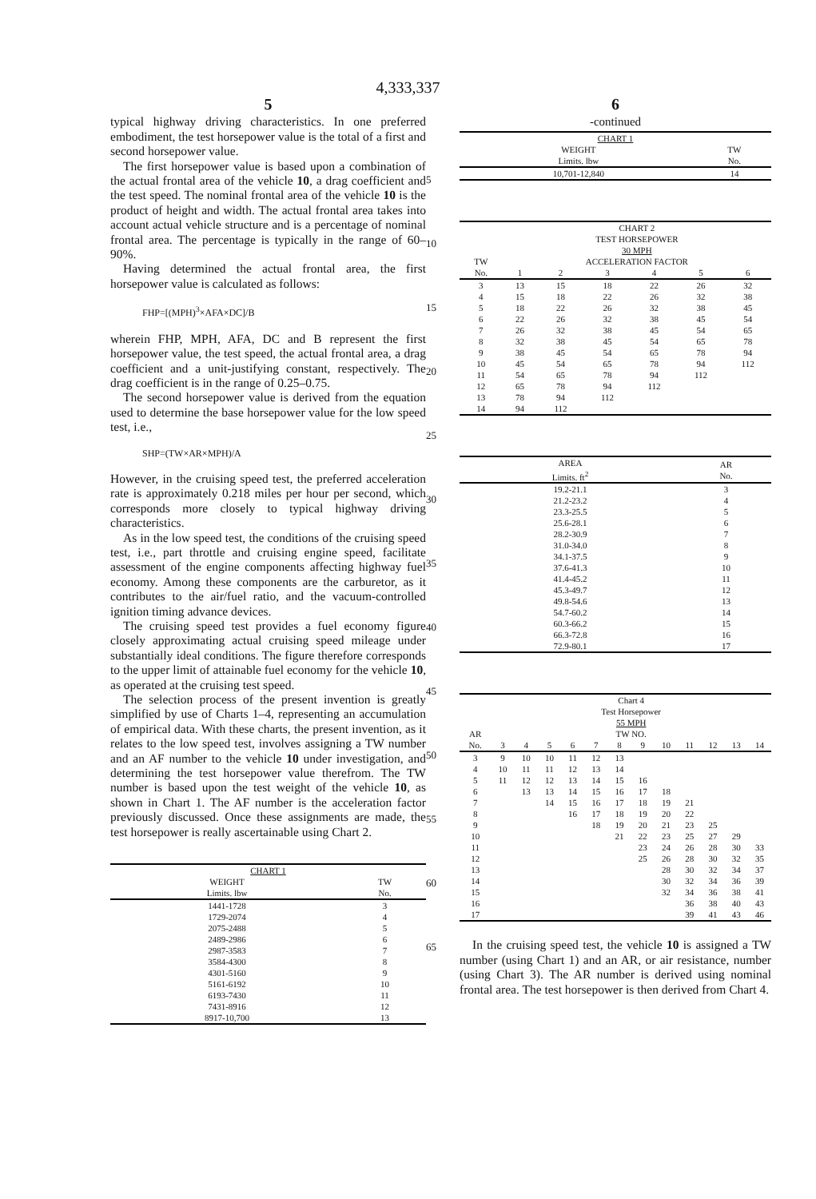4,333,337
5
typical highway driving characteristics. In one preferred embodiment, the test horsepower value is the total of a first and second horsepower value.
The first horsepower value is based upon a combination of the actual frontal area of the vehicle 10, a drag coefficient and the test speed. The nominal frontal area of the vehicle 10 is the product of height and width. The actual frontal area takes into account actual vehicle structure and is a percentage of nominal frontal area. The percentage is typically in the range of 60–90%.
Having determined the actual frontal area, the first horsepower value is calculated as follows:
FHP=[(MPH)<sup>3</sup>×AFA×DC]/B
wherein FHP, MPH, AFA, DC and B represent the first horsepower value, the test speed, the actual frontal area, a drag coefficient and a unit-justifying constant, respectively. The drag coefficient is in the range of 0.25–0.75.
The second horsepower value is derived from the equation used to determine the base horsepower value for the low speed test, i.e.,
SHP=(TW×AR×MPH)/A
However, in the cruising speed test, the preferred acceleration rate is approximately 0.218 miles per hour per second, which corresponds more closely to typical highway driving characteristics.
As in the low speed test, the conditions of the cruising speed test, i.e., part throttle and cruising engine speed, facilitate assessment of the engine components affecting highway fuel economy. Among these components are the carburetor, as it contributes to the air/fuel ratio, and the vacuum-controlled ignition timing advance devices.
The cruising speed test provides a fuel economy figure closely approximating actual cruising speed mileage under substantially ideal conditions. The figure therefore corresponds to the upper limit of attainable fuel economy for the vehicle 10, as operated at the cruising test speed.
The selection process of the present invention is greatly simplified by use of Charts 1–4, representing an accumulation of empirical data. With these charts, the present invention, as it relates to the low speed test, involves assigning a TW number and an AF number to the vehicle 10 under investigation, and determining the test horsepower value therefrom. The TW number is based upon the test weight of the vehicle 10, as shown in Chart 1. The AF number is the acceleration factor previously discussed. Once these assignments are made, the test horsepower is really ascertainable using Chart 2.
| CHART 1 | |
| --- | --- |
| WEIGHT Limits. lbw | TW No. |
| 1441-1728 | 3 |
| 1729-2074 | 4 |
| 2075-2488 | 5 |
| 2489-2986 | 6 |
| 2987-3583 | 7 |
| 3584-4300 | 8 |
| 4301-5160 | 9 |
| 5161-6192 | 10 |
| 6193-7430 | 11 |
| 7431-8916 | 12 |
| 8917-10,700 | 13 |
5
10
15
20
25
30
35
40
45
50
55
60
65
6
-continued
| CHART 1 | |
| --- | --- |
| WEIGHT Limits. lbw | TW No. |
| 10,701-12,840 | 14 |
| | CHART 2 TEST HORSEPOWER 30 MPH | | | | | |
| --- | --- | --- | --- | --- | --- | --- |
| TW | ACCELERATION FACTOR | | | | | |
| No. | 1 | 2 | 3 | 4 | 5 | 6 |
| 3 | 13 | 15 | 18 | 22 | 26 | 32 |
| 4 | 15 | 18 | 22 | 26 | 32 | 38 |
| 5 | 18 | 22 | 26 | 32 | 38 | 45 |
| 6 | 22 | 26 | 32 | 38 | 45 | 54 |
| 7 | 26 | 32 | 38 | 45 | 54 | 65 |
| 8 | 32 | 38 | 45 | 54 | 65 | 78 |
| 9 | 38 | 45 | 54 | 65 | 78 | 94 |
| 10 | 45 | 54 | 65 | 78 | 94 | 112 |
| 11 | 54 | 65 | 78 | 94 | 112 | |
| 12 | 65 | 78 | 94 | 112 | | |
| 13 | 78 | 94 | 112 | | | |
| 14 | 94 | 112 | | | | |
| AREA Limits. ft<sup>2</sup> | AR No. |
| --- | --- |
| 19.2-21.1 | 3 |
| 21.2-23.2 | 4 |
| 23.3-25.5 | 5 |
| 25.6-28.1 | 6 |
| 28.2-30.9 | 7 |
| 31.0-34.0 | 8 |
| 34.1-37.5 | 9 |
| 37.6-41.3 | 10 |
| 41.4-45.2 | 11 |
| 45.3-49.7 | 12 |
| 49.8-54.6 | 13 |
| 54.7-60.2 | 14 |
| 60.3-66.2 | 15 |
| 66.3-72.8 | 16 |
| 72.9-80.1 | 17 |
| | Chart 4 Test Horsepower 55 MPH | | | | | | | | | | | |
| --- | --- | --- | --- | --- | --- | --- | --- | --- | --- | --- | --- | --- |
| AR | TW NO. | | | | | | | | | | | |
| No. | 3 | 4 | 5 | 6 | 7 | 8 | 9 | 10 | 11 | 12 | 13 | 14 |
| 3 | 9 | 10 | 10 | 11 | 12 | 13 | | | | | | |
| 4 | 10 | 11 | 11 | 12 | 13 | 14 | | | | | | |
| 5 | 11 | 12 | 12 | 13 | 14 | 15 | 16 | | | | | |
| 6 | | 13 | 13 | 14 | 15 | 16 | 17 | 18 | | | | |
| 7 | | | 14 | 15 | 16 | 17 | 18 | 19 | 21 | | | |
| 8 | | | | 16 | 17 | 18 | 19 | 20 | 22 | | | |
| 9 | | | | | 18 | 19 | 20 | 21 | 23 | 25 | | |
| 10 | | | | | | 21 | 22 | 23 | 25 | 27 | 29 | |
| 11 | | | | | | | 23 | 24 | 26 | 28 | 30 | 33 |
| 12 | | | | | | | 25 | 26 | 28 | 30 | 32 | 35 |
| 13 | | | | | | | | 28 | 30 | 32 | 34 | 37 |
| 14 | | | | | | | | 30 | 32 | 34 | 36 | 39 |
| 15 | | | | | | | | 32 | 34 | 36 | 38 | 41 |
| 16 | | | | | | | | | 36 | 38 | 40 | 43 |
| 17 | | | | | | | | | 39 | 41 | 43 | 46 |
In the cruising speed test, the vehicle 10 is assigned a TW number (using Chart 1) and an AR, or air resistance, number (using Chart 3). The AR number is derived using nominal frontal area. The test horsepower is then derived from Chart 4.